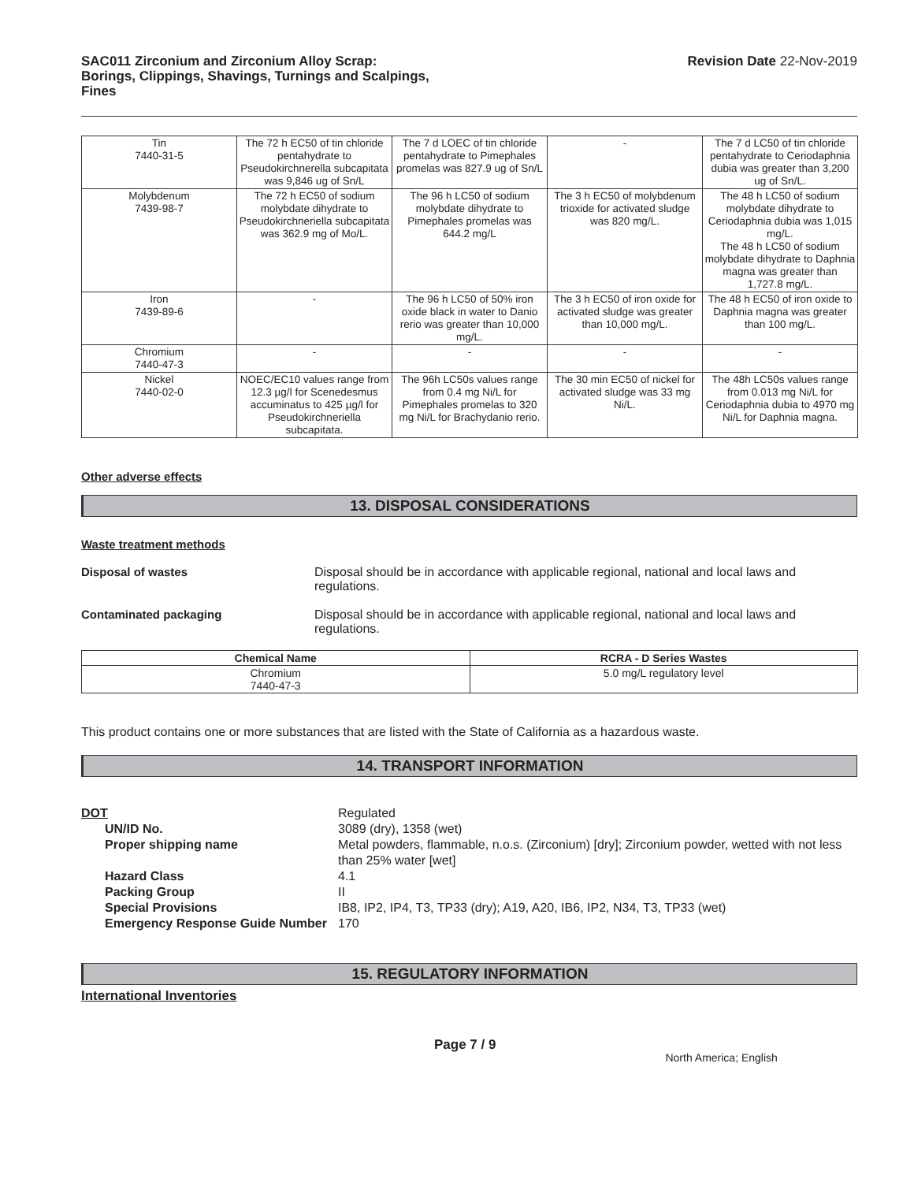SAC011 Zirconium and Zirconium Alloy Scrap:
Borings, Clippings, Shavings, Turnings and Scalpings,
Fines
Revision Date 22-Nov-2019
| Tin 7440-31-5 | The 72 h EC50 of tin chloride pentahydrate to Pseudokirchnerella subcapitata was 9,846 ug of Sn/L | The 7 d LOEC of tin chloride pentahydrate to Pimephales promelas was 827.9 ug of Sn/L | - | The 7 d LC50 of tin chloride pentahydrate to Ceriodaphnia dubia was greater than 3,200 ug of Sn/L. |
| Molybdenum 7439-98-7 | The 72 h EC50 of sodium molybdate dihydrate to Pseudokirchneriella subcapitata was 362.9 mg of Mo/L. | The 96 h LC50 of sodium molybdate dihydrate to Pimephales promelas was 644.2 mg/L | The 3 h EC50 of molybdenum trioxide for activated sludge was 820 mg/L. | The 48 h LC50 of sodium molybdate dihydrate to Ceriodaphnia dubia was 1,015 mg/L. The 48 h LC50 of sodium molybdate dihydrate to Daphnia magna was greater than 1,727.8 mg/L. |
| Iron 7439-89-6 | - | The 96 h LC50 of 50% iron oxide black in water to Danio rerio was greater than 10,000 mg/L. | The 3 h EC50 of iron oxide for activated sludge was greater than 10,000 mg/L. | The 48 h EC50 of iron oxide to Daphnia magna was greater than 100 mg/L. |
| Chromium 7440-47-3 | - | - | - | - |
| Nickel 7440-02-0 | NOEC/EC10 values range from 12.3 µg/l for Scenedesmus accuminatus to 425 µg/l for Pseudokirchneriella subcapitata. | The 96h LC50s values range from 0.4 mg Ni/L for Pimephales promelas to 320 mg Ni/L for Brachydanio rerio. | The 30 min EC50 of nickel for activated sludge was 33 mg Ni/L. | The 48h LC50s values range from 0.013 mg Ni/L for Ceriodaphnia dubia to 4970 mg Ni/L for Daphnia magna. |
Other adverse effects
13. DISPOSAL CONSIDERATIONS
Waste treatment methods
Disposal of wastes Disposal should be in accordance with applicable regional, national and local laws and regulations.
Contaminated packaging Disposal should be in accordance with applicable regional, national and local laws and regulations.
| Chemical Name | RCRA - D Series Wastes |
| --- | --- |
| Chromium 7440-47-3 | 5.0 mg/L regulatory level |
This product contains one or more substances that are listed with the State of California as a hazardous waste.
14. TRANSPORT INFORMATION
| DOT | Regulated |
| UN/ID No. | 3089 (dry), 1358 (wet) |
| Proper shipping name | Metal powders, flammable, n.o.s. (Zirconium) [dry]; Zirconium powder, wetted with not less than 25% water [wet] |
| Hazard Class | 4.1 |
| Packing Group | II |
| Special Provisions | IB8, IP2, IP4, T3, TP33 (dry); A19, A20, IB6, IP2, N34, T3, TP33 (wet) |
| Emergency Response Guide Number | 170 |
15. REGULATORY INFORMATION
International Inventories
Page 7 / 9 North America; English